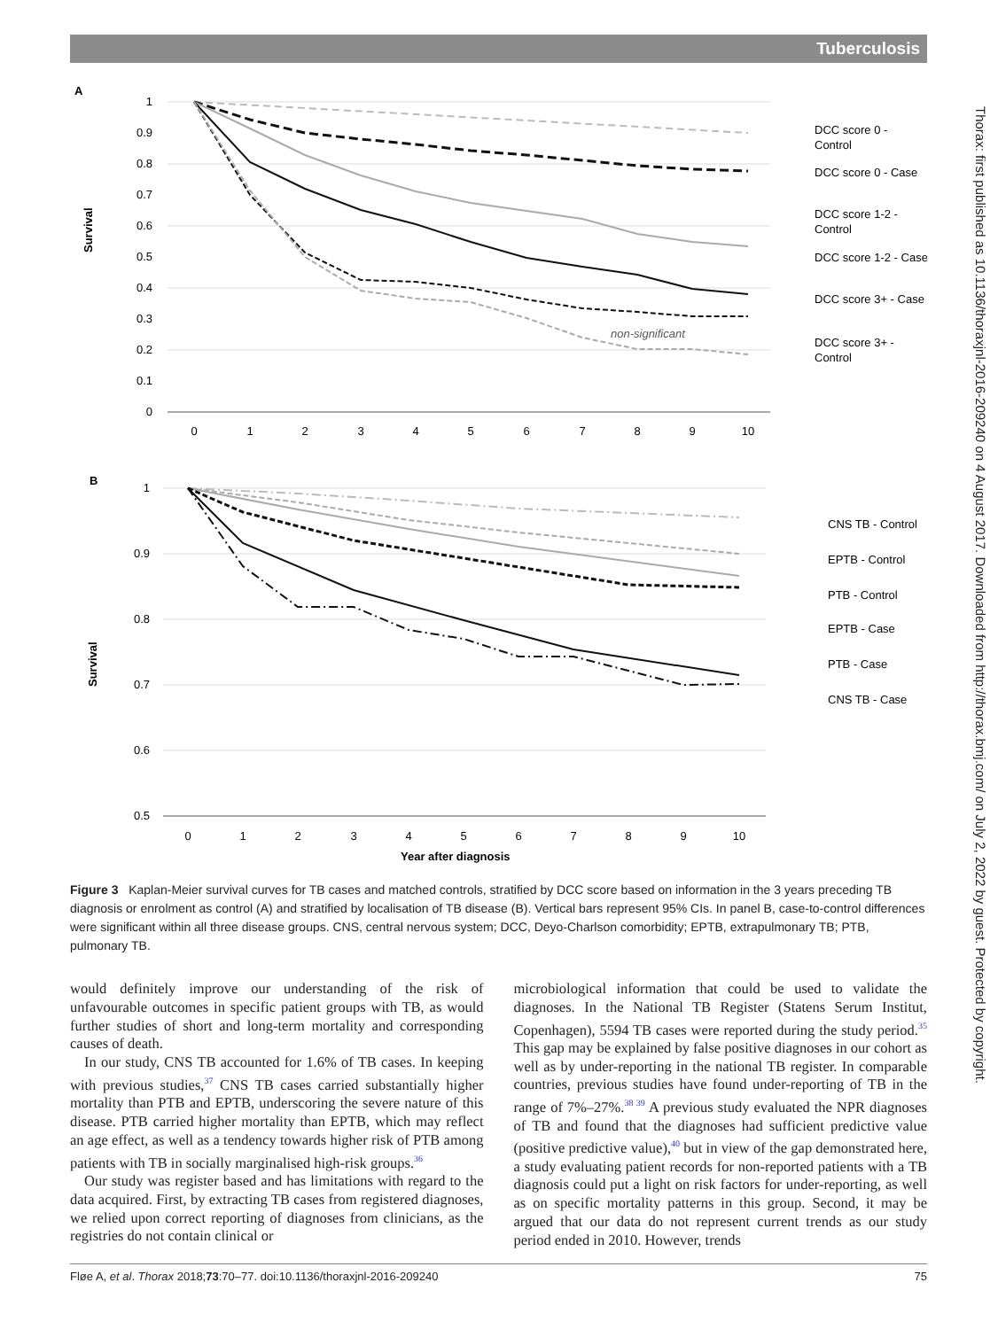Tuberculosis
Thorax: first published as 10.1136/thoraxjnl-2016-209240 on 4 August 2017. Downloaded from http://thorax.bmj.com/ on July 2, 2022 by guest. Protected by copyright.
A
Survival
1
0.9
0.8
0.7
0.6
0.5
0.4
0.3
0.2
0.1
0
0
1
2
3
4
5
6
7
8
9
10
non-significant
DCC score 0 -
Control
DCC score 0 - Case
DCC score 1-2 -
Control
DCC score 1-2 - Case
DCC score 3+ - Case
DCC score 3+ -
Control
B
Survival
1
0.9
0.8
0.7
0.6
0.5
0
1
2
3
4
5
6
7
8
9
10
Year after diagnosis
CNS TB - Control
EPTB - Control
PTB - Control
EPTB - Case
PTB - Case
CNS TB - Case
Figure 3 Kaplan-Meier survival curves for TB cases and matched controls, stratified by DCC score based on information in the 3 years preceding TB diagnosis or enrolment as control (A) and stratified by localisation of TB disease (B). Vertical bars represent 95% CIs. In panel B, case-to-control differences were significant within all three disease groups. CNS, central nervous system; DCC, Deyo-Charlson comorbidity; EPTB, extrapulmonary TB; PTB, pulmonary TB.
would definitely improve our understanding of the risk of unfavourable outcomes in specific patient groups with TB, as would further studies of short and long-term mortality and corresponding causes of death.
In our study, CNS TB accounted for 1.6% of TB cases. In keeping with previous studies,<sup>37</sup> CNS TB cases carried substantially higher mortality than PTB and EPTB, underscoring the severe nature of this disease. PTB carried higher mortality than EPTB, which may reflect an age effect, as well as a tendency towards higher risk of PTB among patients with TB in socially marginalised high-risk groups.<sup>36</sup>
Our study was register based and has limitations with regard to the data acquired. First, by extracting TB cases from registered diagnoses, we relied upon correct reporting of diagnoses from clinicians, as the registries do not contain clinical or
microbiological information that could be used to validate the diagnoses. In the National TB Register (Statens Serum Institut, Copenhagen), 5594 TB cases were reported during the study period.<sup>35</sup> This gap may be explained by false positive diagnoses in our cohort as well as by under-reporting in the national TB register. In comparable countries, previous studies have found under-reporting of TB in the range of 7%–27%.<sup>38 39</sup> A previous study evaluated the NPR diagnoses of TB and found that the diagnoses had sufficient predictive value (positive predictive value),<sup>40</sup> but in view of the gap demonstrated here, a study evaluating patient records for non-reported patients with a TB diagnosis could put a light on risk factors for under-reporting, as well as on specific mortality patterns in this group. Second, it may be argued that our data do not represent current trends as our study period ended in 2010. However, trends
Fløe A, et al. Thorax 2018;73:70–77. doi:10.1136/thoraxjnl-2016-209240 75